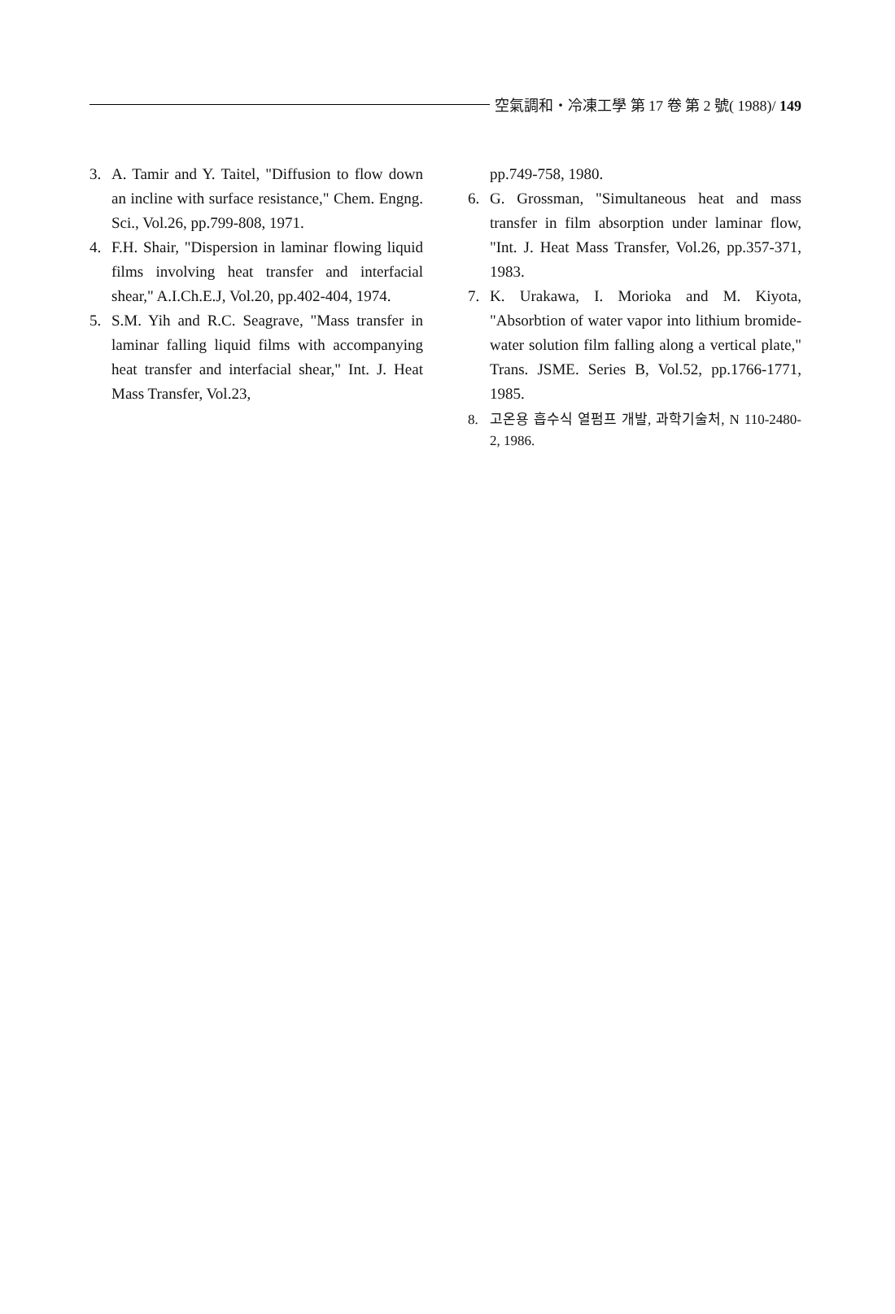空氣調和・冷凍工學 第 17 卷 第 2 號( 1988)/ 149
3. A. Tamir and Y. Taitel, "Diffusion to flow down an incline with surface resistance," Chem. Engng. Sci., Vol.26, pp.799-808, 1971.
4. F.H. Shair, "Dispersion in laminar flowing liquid films involving heat transfer and interfacial shear," A.I.Ch.E.J, Vol.20, pp.402-404, 1974.
5. S.M. Yih and R.C. Seagrave, "Mass transfer in laminar falling liquid films with accompanying heat transfer and interfacial shear," Int. J. Heat Mass Transfer, Vol.23,
pp.749-758, 1980.
6. G. Grossman, "Simultaneous heat and mass transfer in film absorption under laminar flow, "Int. J. Heat Mass Transfer, Vol.26, pp.357-371, 1983.
7. K. Urakawa, I. Morioka and M. Kiyota, "Absorbtion of water vapor into lithium bromide-water solution film falling along a vertical plate," Trans. JSME. Series B, Vol.52, pp.1766-1771, 1985.
8. 고온용 흡수식 열펌프 개발, 과학기술처, N 110-2480-2, 1986.